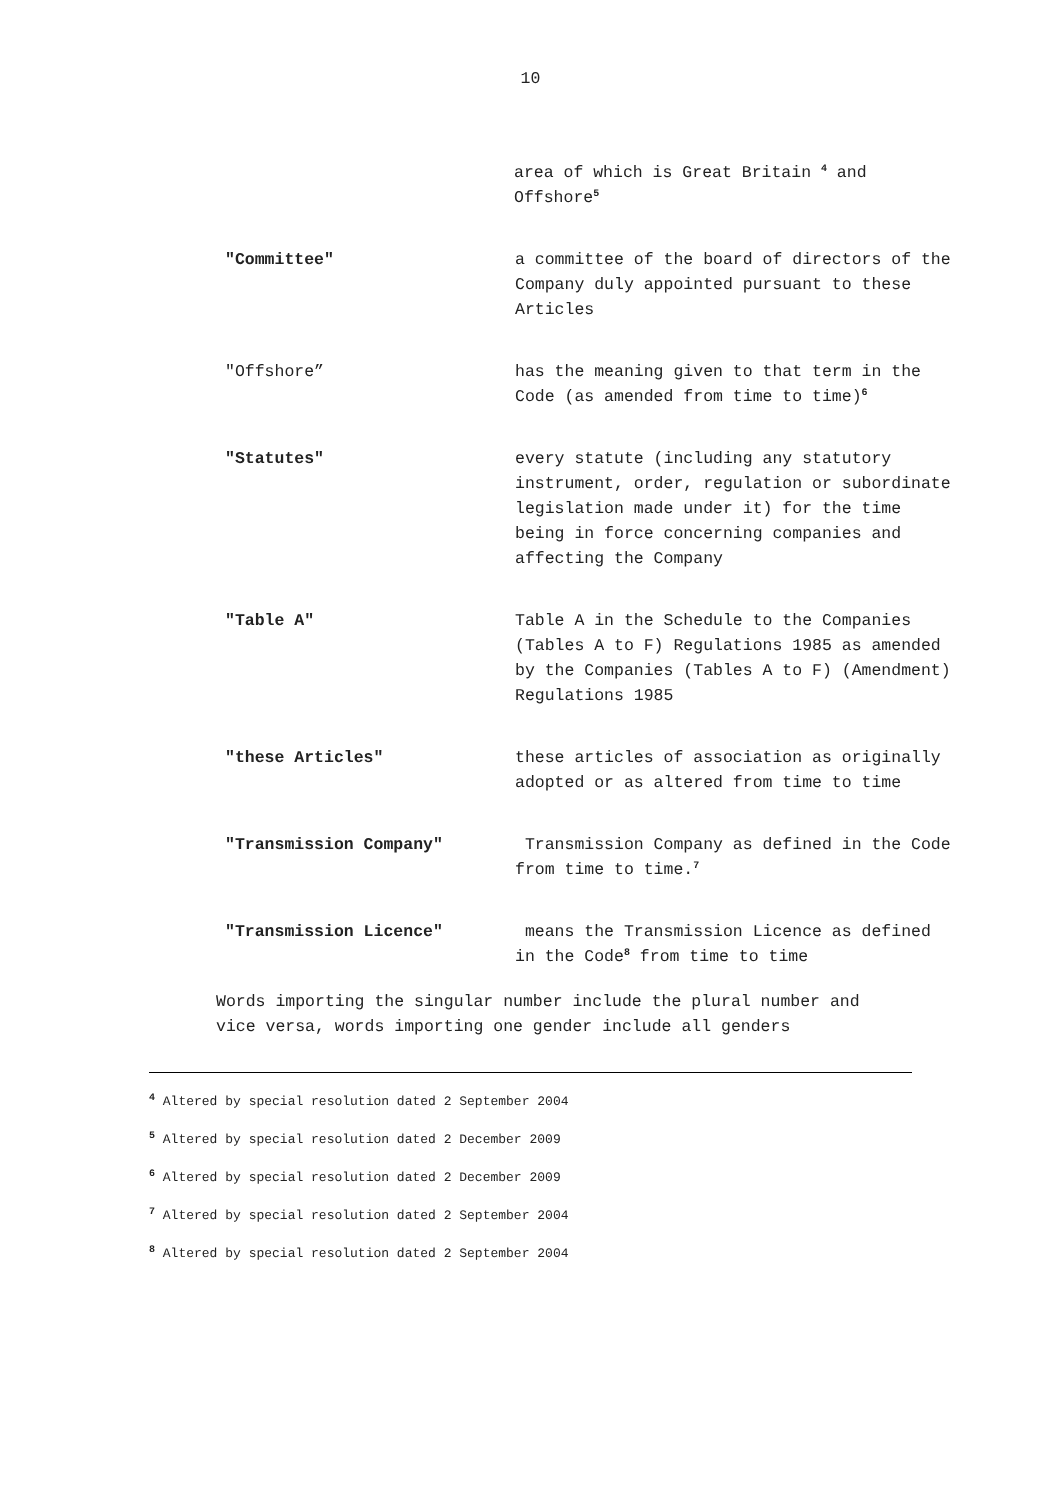10
area of which is Great Britain <sup>4</sup> and Offshore<sup>5</sup>
"Committee" a committee of the board of directors of the Company duly appointed pursuant to these Articles
"Offshore” has the meaning given to that term in the Code (as amended from time to time)<sup>6</sup>
"Statutes" every statute (including any statutory instrument, order, regulation or subordinate legislation made under it) for the time being in force concerning companies and affecting the Company
"Table A" Table A in the Schedule to the Companies (Tables A to F) Regulations 1985 as amended by the Companies (Tables A to F) (Amendment) Regulations 1985
"these Articles" these articles of association as originally adopted or as altered from time to time
"Transmission Company" Transmission Company as defined in the Code from time to time.<sup>7</sup>
"Transmission Licence" means the Transmission Licence as defined in the Code<sup>8</sup> from time to time
Words importing the singular number include the plural number and vice versa, words importing one gender include all genders
<sup>4</sup> Altered by special resolution dated 2 September 2004
<sup>5</sup> Altered by special resolution dated 2 December 2009
<sup>6</sup> Altered by special resolution dated 2 December 2009
<sup>7</sup> Altered by special resolution dated 2 September 2004
<sup>8</sup> Altered by special resolution dated 2 September 2004